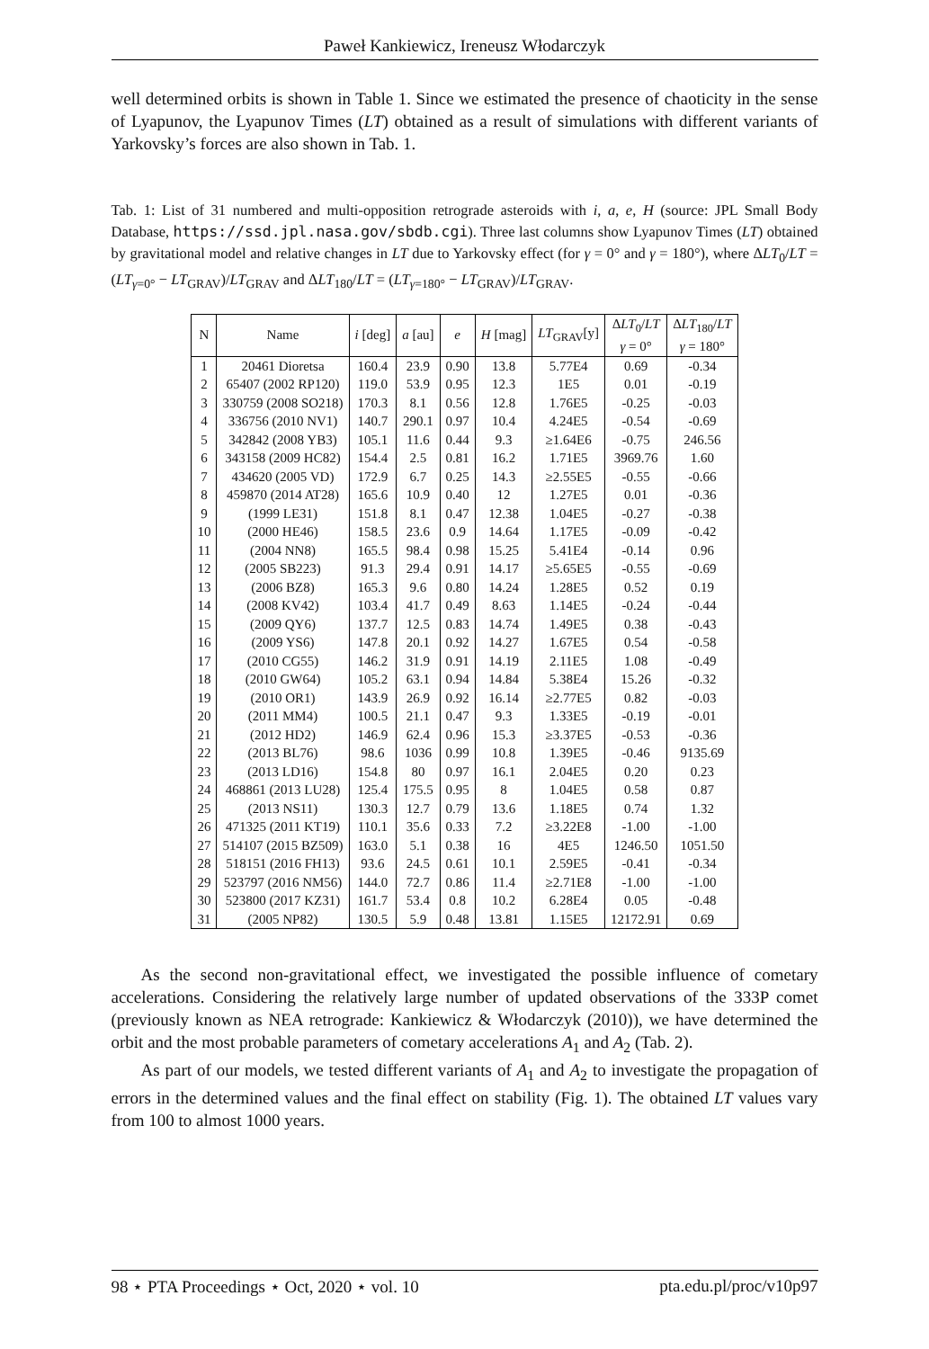Paweł Kankiewicz, Ireneusz Włodarczyk
well determined orbits is shown in Table 1. Since we estimated the presence of chaoticity in the sense of Lyapunov, the Lyapunov Times (LT) obtained as a result of simulations with different variants of Yarkovsky’s forces are also shown in Tab. 1.
Tab. 1: List of 31 numbered and multi-opposition retrograde asteroids with i, a, e, H (source: JPL Small Body Database, https://ssd.jpl.nasa.gov/sbdb.cgi). Three last columns show Lyapunov Times (LT) obtained by gravitational model and relative changes in LT due to Yarkovsky effect (for γ = 0° and γ = 180°), where ΔLT<sub>0</sub>/LT = (LT<sub>γ=0°</sub> − LT<sub>GRAV</sub>)/LT<sub>GRAV</sub> and ΔLT<sub>180</sub>/LT = (LT<sub>γ=180°</sub> − LT<sub>GRAV</sub>)/LT<sub>GRAV</sub>.
| N | Name | i [deg] | a [au] | e | H [mag] | LT<sub>GRAV</sub>[y] | Δ LT<sub>0</sub>/ LT γ = 0° | Δ LT<sub>180</sub>/ LT γ = 180° |
| --- | --- | --- | --- | --- | --- | --- | --- | --- |
| 1 | 20461 Dioretsa | 160.4 | 23.9 | 0.90 | 13.8 | 5.77E4 | 0.69 | -0.34 |
| 2 | 65407 (2002 RP120) | 119.0 | 53.9 | 0.95 | 12.3 | 1E5 | 0.01 | -0.19 |
| 3 | 330759 (2008 SO218) | 170.3 | 8.1 | 0.56 | 12.8 | 1.76E5 | -0.25 | -0.03 |
| 4 | 336756 (2010 NV1) | 140.7 | 290.1 | 0.97 | 10.4 | 4.24E5 | -0.54 | -0.69 |
| 5 | 342842 (2008 YB3) | 105.1 | 11.6 | 0.44 | 9.3 | ≥1.64E6 | -0.75 | 246.56 |
| 6 | 343158 (2009 HC82) | 154.4 | 2.5 | 0.81 | 16.2 | 1.71E5 | 3969.76 | 1.60 |
| 7 | 434620 (2005 VD) | 172.9 | 6.7 | 0.25 | 14.3 | ≥2.55E5 | -0.55 | -0.66 |
| 8 | 459870 (2014 AT28) | 165.6 | 10.9 | 0.40 | 12 | 1.27E5 | 0.01 | -0.36 |
| 9 | (1999 LE31) | 151.8 | 8.1 | 0.47 | 12.38 | 1.04E5 | -0.27 | -0.38 |
| 10 | (2000 HE46) | 158.5 | 23.6 | 0.9 | 14.64 | 1.17E5 | -0.09 | -0.42 |
| 11 | (2004 NN8) | 165.5 | 98.4 | 0.98 | 15.25 | 5.41E4 | -0.14 | 0.96 |
| 12 | (2005 SB223) | 91.3 | 29.4 | 0.91 | 14.17 | ≥5.65E5 | -0.55 | -0.69 |
| 13 | (2006 BZ8) | 165.3 | 9.6 | 0.80 | 14.24 | 1.28E5 | 0.52 | 0.19 |
| 14 | (2008 KV42) | 103.4 | 41.7 | 0.49 | 8.63 | 1.14E5 | -0.24 | -0.44 |
| 15 | (2009 QY6) | 137.7 | 12.5 | 0.83 | 14.74 | 1.49E5 | 0.38 | -0.43 |
| 16 | (2009 YS6) | 147.8 | 20.1 | 0.92 | 14.27 | 1.67E5 | 0.54 | -0.58 |
| 17 | (2010 CG55) | 146.2 | 31.9 | 0.91 | 14.19 | 2.11E5 | 1.08 | -0.49 |
| 18 | (2010 GW64) | 105.2 | 63.1 | 0.94 | 14.84 | 5.38E4 | 15.26 | -0.32 |
| 19 | (2010 OR1) | 143.9 | 26.9 | 0.92 | 16.14 | ≥2.77E5 | 0.82 | -0.03 |
| 20 | (2011 MM4) | 100.5 | 21.1 | 0.47 | 9.3 | 1.33E5 | -0.19 | -0.01 |
| 21 | (2012 HD2) | 146.9 | 62.4 | 0.96 | 15.3 | ≥3.37E5 | -0.53 | -0.36 |
| 22 | (2013 BL76) | 98.6 | 1036 | 0.99 | 10.8 | 1.39E5 | -0.46 | 9135.69 |
| 23 | (2013 LD16) | 154.8 | 80 | 0.97 | 16.1 | 2.04E5 | 0.20 | 0.23 |
| 24 | 468861 (2013 LU28) | 125.4 | 175.5 | 0.95 | 8 | 1.04E5 | 0.58 | 0.87 |
| 25 | (2013 NS11) | 130.3 | 12.7 | 0.79 | 13.6 | 1.18E5 | 0.74 | 1.32 |
| 26 | 471325 (2011 KT19) | 110.1 | 35.6 | 0.33 | 7.2 | ≥3.22E8 | -1.00 | -1.00 |
| 27 | 514107 (2015 BZ509) | 163.0 | 5.1 | 0.38 | 16 | 4E5 | 1246.50 | 1051.50 |
| 28 | 518151 (2016 FH13) | 93.6 | 24.5 | 0.61 | 10.1 | 2.59E5 | -0.41 | -0.34 |
| 29 | 523797 (2016 NM56) | 144.0 | 72.7 | 0.86 | 11.4 | ≥2.71E8 | -1.00 | -1.00 |
| 30 | 523800 (2017 KZ31) | 161.7 | 53.4 | 0.8 | 10.2 | 6.28E4 | 0.05 | -0.48 |
| 31 | (2005 NP82) | 130.5 | 5.9 | 0.48 | 13.81 | 1.15E5 | 12172.91 | 0.69 |
As the second non-gravitational effect, we investigated the possible influence of cometary accelerations. Considering the relatively large number of updated observations of the 333P comet (previously known as NEA retrograde: Kankiewicz & Włodarczyk (2010)), we have determined the orbit and the most probable parameters of cometary accelerations A<sub>1</sub> and A<sub>2</sub> (Tab. 2).
As part of our models, we tested different variants of A<sub>1</sub> and A<sub>2</sub> to investigate the propagation of errors in the determined values and the final effect on stability (Fig. 1). The obtained LT values vary from 100 to almost 1000 years.
98 ⋆ PTA Proceedings ⋆ Oct, 2020 ⋆ vol. 10 pta.edu.pl/proc/v10p97